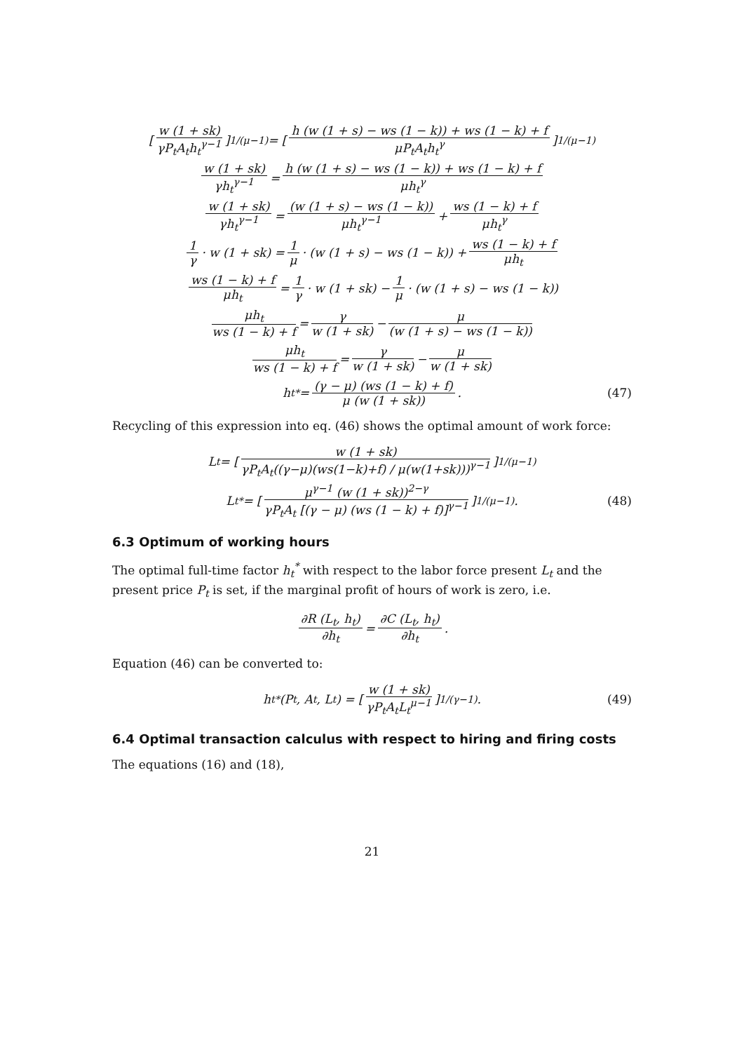[w (1 + sk) γP<sub>t</sub>A<sub>t</sub>h<sub>t</sub><sup>γ−1</sup>]<sup>1/(μ−1)</sup> = [h (w (1 + s) − ws (1 − k)) + ws (1 − k) + f μP<sub>t</sub>A<sub>t</sub>h<sub>t</sub><sup>γ</sup>]<sup>1/(μ−1)</sup>
w (1 + sk) γh<sub>t</sub><sup>γ−1</sup> = h (w (1 + s) − ws (1 − k)) + ws (1 − k) + f μh<sub>t</sub><sup>γ</sup>
w (1 + sk) γh<sub>t</sub><sup>γ−1</sup> = (w (1 + s) − ws (1 − k)) μh<sub>t</sub><sup>γ−1</sup> + ws (1 − k) + f μh<sub>t</sub><sup>γ</sup>
1 γ · w (1 + sk) = 1 μ · (w (1 + s) − ws (1 − k)) + ws (1 − k) + f μh<sub>t</sub>
ws (1 − k) + f μh<sub>t</sub> = 1 γ · w (1 + sk) − 1 μ · (w (1 + s) − ws (1 − k))
μh<sub>t</sub> ws (1 − k) + f = γ w (1 + sk) − μ (w (1 + s) − ws (1 − k))
μh<sub>t</sub> ws (1 − k) + f = γ w (1 + sk) − μ w (1 + sk)
h<sub>t</sub><sup>*</sup> = (γ − μ) (ws (1 − k) + f) μ (w (1 + sk)). (47)
Recycling of this expression into eq. (46) shows the optimal amount of work force:
L<sub>t</sub> = [w (1 + sk) γP<sub>t</sub>A<sub>t</sub>((γ−μ)(ws(1−k)+f) / μ(w(1+sk)))<sup>γ−1</sup>]<sup>1/(μ−1)</sup>
L<sub>t</sub><sup>*</sup> = [μ<sup>γ−1</sup> (w (1 + sk))<sup>2−γ</sup> γP<sub>t</sub>A<sub>t</sub> [(γ − μ) (ws (1 − k) + f)]<sup>γ−1</sup>]<sup>1/(μ−1)</sup>. (48)
6.3 Optimum of working hours
The optimal full-time factor h<sub>t</sub><sup>*</sup> with respect to the labor force present L<sub>t</sub> and the present price P<sub>t</sub> is set, if the marginal profit of hours of work is zero, i.e.
∂R (L<sub>t</sub>, h<sub>t</sub>) ∂h<sub>t</sub> = ∂C (L<sub>t</sub>, h<sub>t</sub>) ∂h<sub>t</sub>.
Equation (46) can be converted to:
h<sub>t</sub><sup>*</sup>(P<sub>t</sub>, A<sub>t</sub>, L<sub>t</sub>) = [w (1 + sk) γP<sub>t</sub>A<sub>t</sub>L<sub>t</sub><sup>μ−1</sup>]<sup>1/(γ−1)</sup>. (49)
6.4 Optimal transaction calculus with respect to hiring and firing costs
The equations (16) and (18),
21